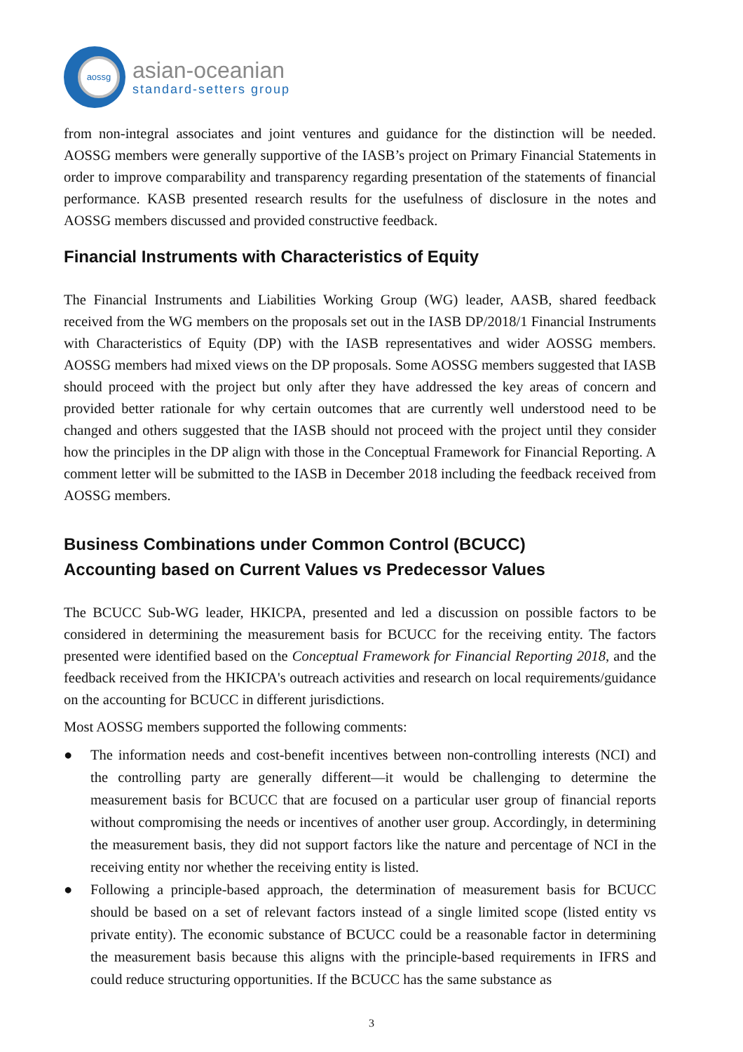aossg
asian-oceanian
standard-setters group
from non-integral associates and joint ventures and guidance for the distinction will be needed. AOSSG members were generally supportive of the IASB’s project on Primary Financial Statements in order to improve comparability and transparency regarding presentation of the statements of financial performance. KASB presented research results for the usefulness of disclosure in the notes and AOSSG members discussed and provided constructive feedback.
Financial Instruments with Characteristics of Equity
The Financial Instruments and Liabilities Working Group (WG) leader, AASB, shared feedback received from the WG members on the proposals set out in the IASB DP/2018/1 Financial Instruments with Characteristics of Equity (DP) with the IASB representatives and wider AOSSG members. AOSSG members had mixed views on the DP proposals. Some AOSSG members suggested that IASB should proceed with the project but only after they have addressed the key areas of concern and provided better rationale for why certain outcomes that are currently well understood need to be changed and others suggested that the IASB should not proceed with the project until they consider how the principles in the DP align with those in the Conceptual Framework for Financial Reporting. A comment letter will be submitted to the IASB in December 2018 including the feedback received from AOSSG members.
Business Combinations under Common Control (BCUCC)
Accounting based on Current Values vs Predecessor Values
The BCUCC Sub-WG leader, HKICPA, presented and led a discussion on possible factors to be considered in determining the measurement basis for BCUCC for the receiving entity. The factors presented were identified based on the Conceptual Framework for Financial Reporting 2018, and the feedback received from the HKICPA's outreach activities and research on local requirements/guidance on the accounting for BCUCC in different jurisdictions.
Most AOSSG members supported the following comments:
● The information needs and cost-benefit incentives between non-controlling interests (NCI) and the controlling party are generally different—it would be challenging to determine the measurement basis for BCUCC that are focused on a particular user group of financial reports without compromising the needs or incentives of another user group. Accordingly, in determining the measurement basis, they did not support factors like the nature and percentage of NCI in the receiving entity nor whether the receiving entity is listed.
● Following a principle-based approach, the determination of measurement basis for BCUCC should be based on a set of relevant factors instead of a single limited scope (listed entity vs private entity). The economic substance of BCUCC could be a reasonable factor in determining the measurement basis because this aligns with the principle-based requirements in IFRS and could reduce structuring opportunities. If the BCUCC has the same substance as
3